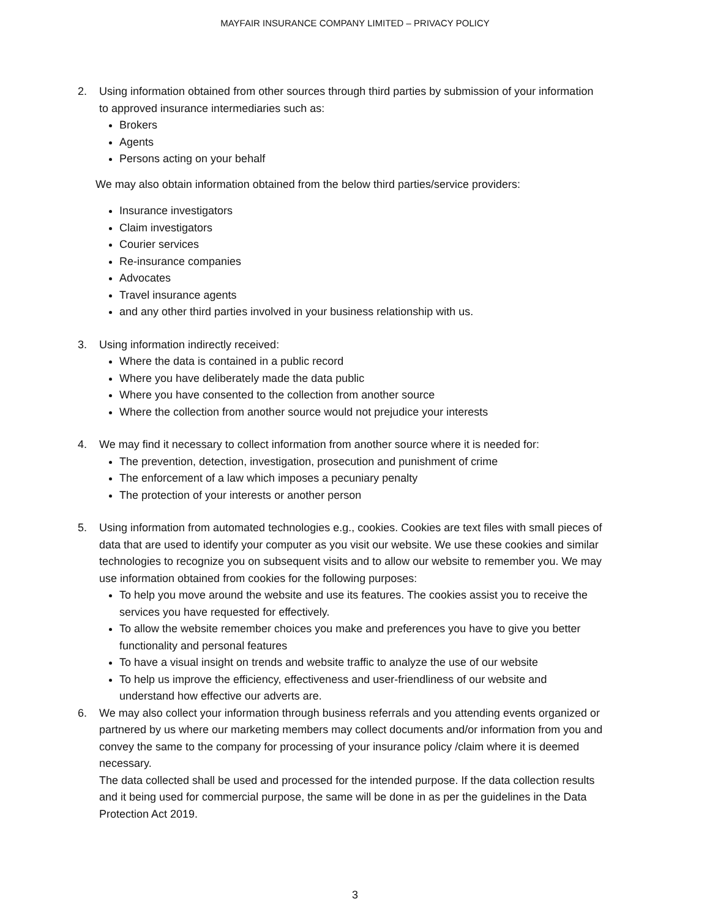MAYFAIR INSURANCE COMPANY LIMITED – PRIVACY POLICY
2. Using information obtained from other sources through third parties by submission of your information to approved insurance intermediaries such as:
Brokers
Agents
Persons acting on your behalf
We may also obtain information obtained from the below third parties/service providers:
Insurance investigators
Claim investigators
Courier services
Re-insurance companies
Advocates
Travel insurance agents
and any other third parties involved in your business relationship with us.
3. Using information indirectly received:
Where the data is contained in a public record
Where you have deliberately made the data public
Where you have consented to the collection from another source
Where the collection from another source would not prejudice your interests
4. We may find it necessary to collect information from another source where it is needed for:
The prevention, detection, investigation, prosecution and punishment of crime
The enforcement of a law which imposes a pecuniary penalty
The protection of your interests or another person
5. Using information from automated technologies e.g., cookies. Cookies are text files with small pieces of data that are used to identify your computer as you visit our website. We use these cookies and similar technologies to recognize you on subsequent visits and to allow our website to remember you. We may use information obtained from cookies for the following purposes:
To help you move around the website and use its features. The cookies assist you to receive the services you have requested for effectively.
To allow the website remember choices you make and preferences you have to give you better functionality and personal features
To have a visual insight on trends and website traffic to analyze the use of our website
To help us improve the efficiency, effectiveness and user-friendliness of our website and understand how effective our adverts are.
6. We may also collect your information through business referrals and you attending events organized or partnered by us where our marketing members may collect documents and/or information from you and convey the same to the company for processing of your insurance policy /claim where it is deemed necessary.
The data collected shall be used and processed for the intended purpose. If the data collection results and it being used for commercial purpose, the same will be done in as per the guidelines in the Data Protection Act 2019.
3